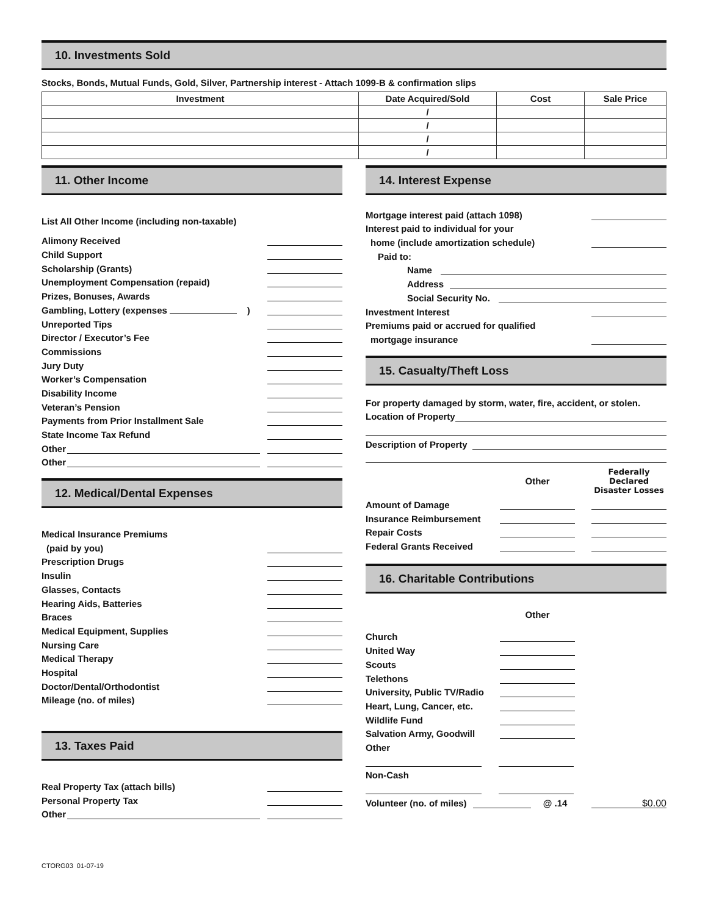10. Investments Sold
Stocks, Bonds, Mutual Funds, Gold, Silver, Partnership interest - Attach 1099-B & confirmation slips
| Investment | Date Acquired/Sold | Cost | Sale Price |
| --- | --- | --- | --- |
| | / | | |
| | / | | |
| | / | | |
| | / | | |
11. Other Income
List All Other Income (including non-taxable)
Alimony Received
Child Support
Scholarship (Grants)
Unemployment Compensation (repaid)
Prizes, Bonuses, Awards
Gambling, Lottery (expenses )
Unreported Tips
Director / Executor’s Fee
Commissions
Jury Duty
Worker’s Compensation
Disability Income
Veteran’s Pension
Payments from Prior Installment Sale
State Income Tax Refund
Other
Other
12. Medical/Dental Expenses
Medical Insurance Premiums
(paid by you)
Prescription Drugs
Insulin
Glasses, Contacts
Hearing Aids, Batteries
Braces
Medical Equipment, Supplies
Nursing Care
Medical Therapy
Hospital
Doctor/Dental/Orthodontist
Mileage (no. of miles)
13. Taxes Paid
Real Property Tax (attach bills)
Personal Property Tax
Other
14. Interest Expense
Mortgage interest paid (attach 1098)
Interest paid to individual for your
home (include amortization schedule)
Paid to:
Name
Address
Social Security No.
Investment Interest
Premiums paid or accrued for qualified
mortgage insurance
15. Casualty/Theft Loss
For property damaged by storm, water, fire, accident, or stolen.
Location of Property
Description of Property
Other Federally Declared Disaster Losses
Amount of Damage
Insurance Reimbursement
Repair Costs
Federal Grants Received
16. Charitable Contributions
Other
Church
United Way
Scouts
Telethons
University, Public TV/Radio
Heart, Lung, Cancer, etc.
Wildlife Fund
Salvation Army, Goodwill
Other
Non-Cash
Volunteer (no. of miles) @ .14 $0.00
CTORG03 01-07-19